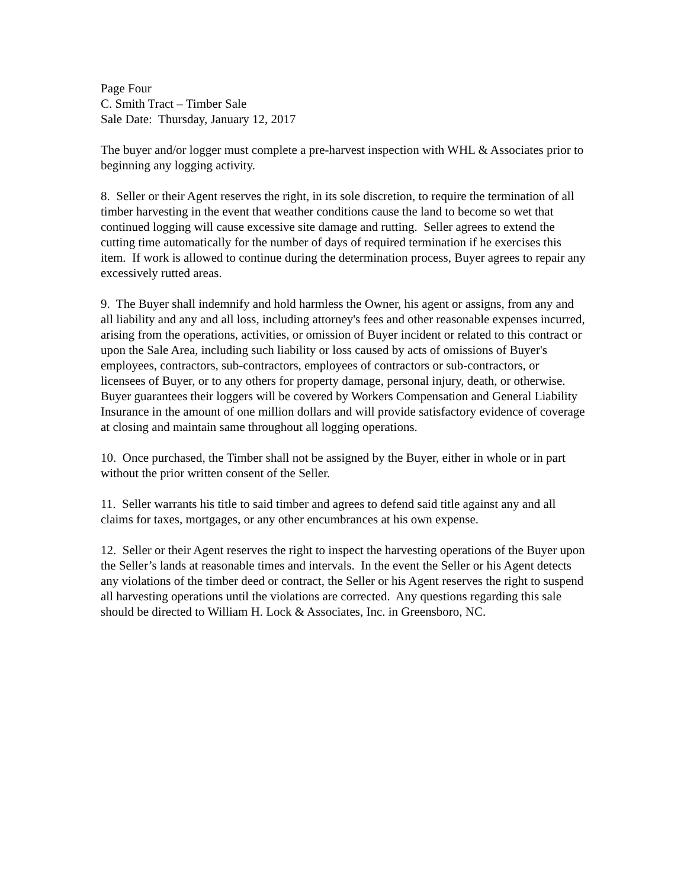Page Four
C. Smith Tract – Timber Sale
Sale Date: Thursday, January 12, 2017
The buyer and/or logger must complete a pre-harvest inspection with WHL & Associates prior to beginning any logging activity.
8. Seller or their Agent reserves the right, in its sole discretion, to require the termination of all timber harvesting in the event that weather conditions cause the land to become so wet that continued logging will cause excessive site damage and rutting. Seller agrees to extend the cutting time automatically for the number of days of required termination if he exercises this item. If work is allowed to continue during the determination process, Buyer agrees to repair any excessively rutted areas.
9. The Buyer shall indemnify and hold harmless the Owner, his agent or assigns, from any and all liability and any and all loss, including attorney's fees and other reasonable expenses incurred, arising from the operations, activities, or omission of Buyer incident or related to this contract or upon the Sale Area, including such liability or loss caused by acts of omissions of Buyer's employees, contractors, sub-contractors, employees of contractors or sub-contractors, or licensees of Buyer, or to any others for property damage, personal injury, death, or otherwise. Buyer guarantees their loggers will be covered by Workers Compensation and General Liability Insurance in the amount of one million dollars and will provide satisfactory evidence of coverage at closing and maintain same throughout all logging operations.
10. Once purchased, the Timber shall not be assigned by the Buyer, either in whole or in part without the prior written consent of the Seller.
11. Seller warrants his title to said timber and agrees to defend said title against any and all claims for taxes, mortgages, or any other encumbrances at his own expense.
12. Seller or their Agent reserves the right to inspect the harvesting operations of the Buyer upon the Seller’s lands at reasonable times and intervals. In the event the Seller or his Agent detects any violations of the timber deed or contract, the Seller or his Agent reserves the right to suspend all harvesting operations until the violations are corrected. Any questions regarding this sale should be directed to William H. Lock & Associates, Inc. in Greensboro, NC.